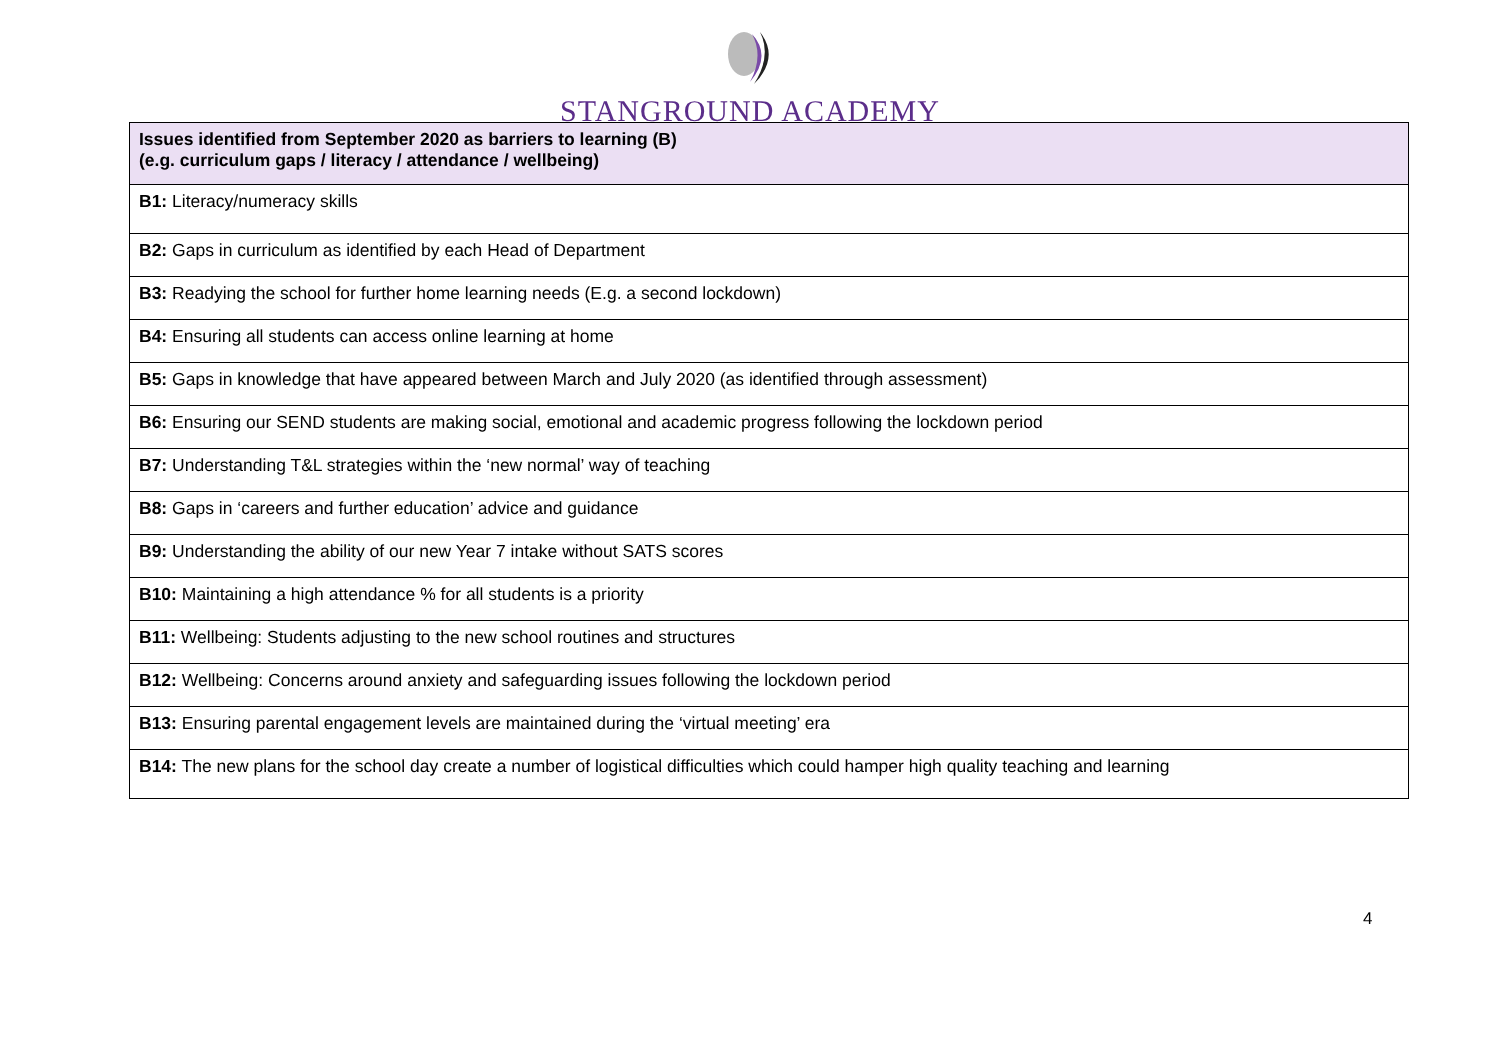STANGROUND ACADEMY
| Issues identified from September 2020 as barriers to learning (B) (e.g. curriculum gaps / literacy / attendance / wellbeing) |
| --- |
| B1: Literacy/numeracy skills |
| B2: Gaps in curriculum as identified by each Head of Department |
| B3: Readying the school for further home learning needs (E.g. a second lockdown) |
| B4: Ensuring all students can access online learning at home |
| B5: Gaps in knowledge that have appeared between March and July 2020 (as identified through assessment) |
| B6: Ensuring our SEND students are making social, emotional and academic progress following the lockdown period |
| B7: Understanding T&L strategies within the ‘new normal’ way of teaching |
| B8: Gaps in ‘careers and further education’ advice and guidance |
| B9: Understanding the ability of our new Year 7 intake without SATS scores |
| B10: Maintaining a high attendance % for all students is a priority |
| B11: Wellbeing: Students adjusting to the new school routines and structures |
| B12: Wellbeing: Concerns around anxiety and safeguarding issues following the lockdown period |
| B13: Ensuring parental engagement levels are maintained during the ‘virtual meeting’ era |
| B14: The new plans for the school day create a number of logistical difficulties which could hamper high quality teaching and learning |
4